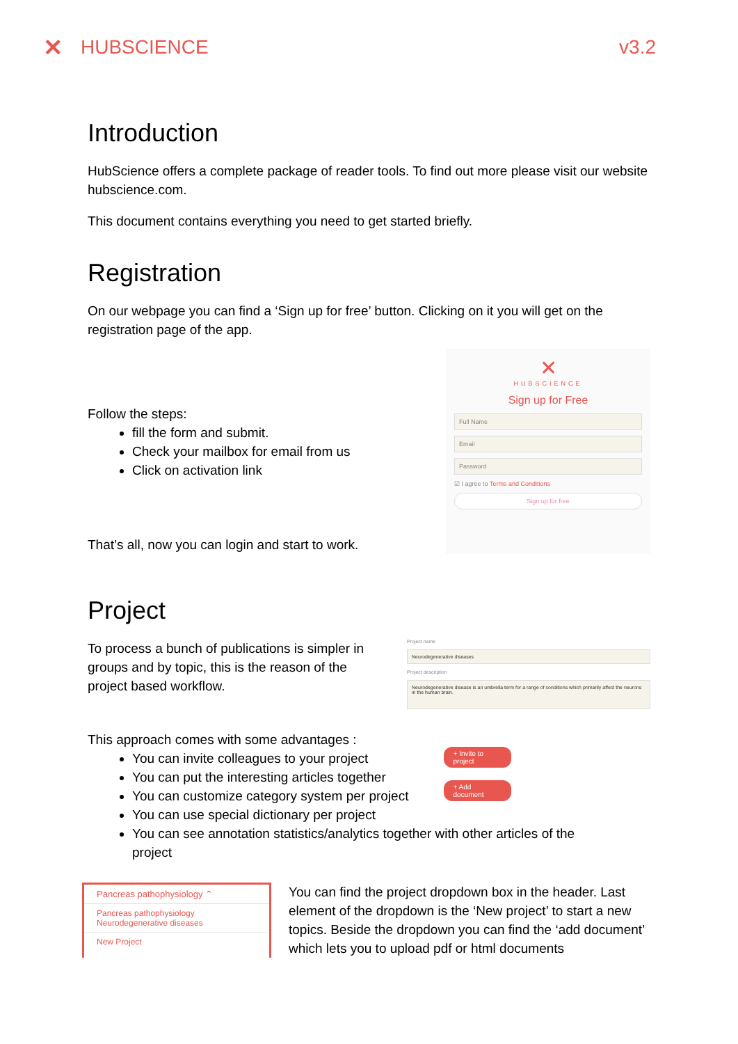✕ HUBSCIENCE v3.2
Introduction
HubScience offers a complete package of reader tools. To find out more please visit our website hubscience.com.
This document contains everything you need to get started briefly.
Registration
On our webpage you can find a ‘Sign up for free’ button. Clicking on it you will get on the registration page of the app.
Follow the steps:
fill the form and submit.
Check your mailbox for email from us
Click on activation link
That’s all, now you can login and start to work.
✕
HUBSCIENCE
Sign up for Free
Full Name
Email
Password
☑ I agree to Terms and Conditions
Sign up for free
Project
To process a bunch of publications is simpler in groups and by topic, this is the reason of the project based workflow.
Project name
Neurodegenerative diseases
Project description
Neurodegenerative disease is an umbrella term for a range of conditions which primarily affect the neurons in the human brain.
This approach comes with some advantages :
You can invite colleagues to your project
You can put the interesting articles together
You can customize category system per project
You can use special dictionary per project
You can see annotation statistics/analytics together with other articles of the project
+ Invite to project
+ Add document
Pancreas pathophysiology ⌃
Pancreas pathophysiology
Neurodegenerative diseases
New Project
You can find the project dropdown box in the header. Last element of the dropdown is the ‘New project’ to start a new topics. Beside the dropdown you can find the ‘add document’ which lets you to upload pdf or html documents